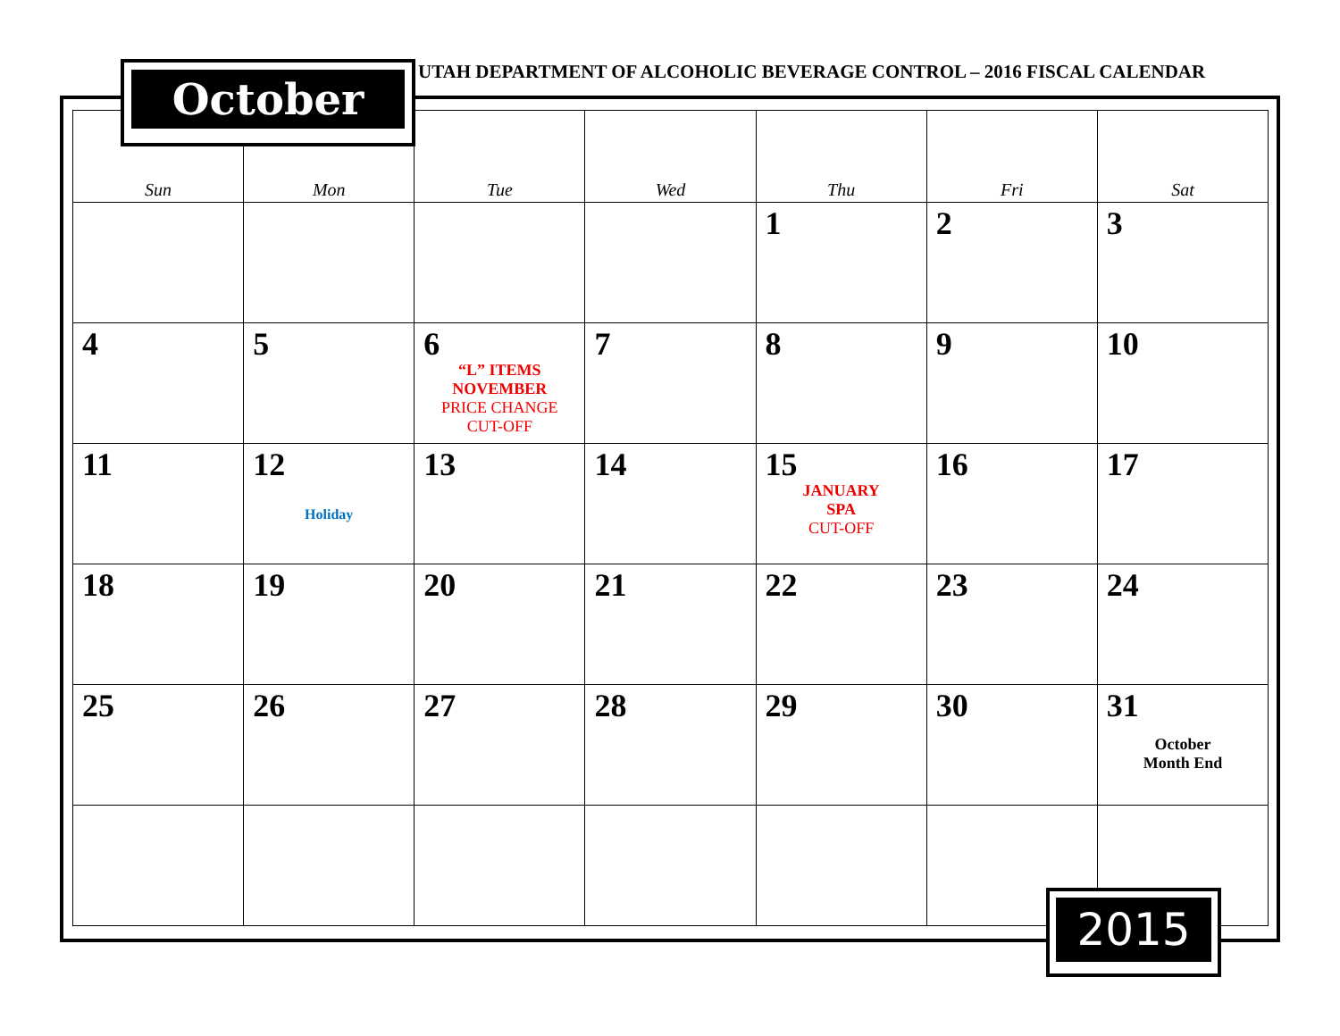UTAH DEPARTMENT OF ALCOHOLIC BEVERAGE CONTROL – 2016 FISCAL CALENDAR
October
| Sun | Mon | Tue | Wed | Thu | Fri | Sat |
| --- | --- | --- | --- | --- | --- | --- |
| | | | | 1 | 2 | 3 |
| 4 | 5 | 6 “L” ITEMS NOVEMBER PRICE CHANGE CUT-OFF | 7 | 8 | 9 | 10 |
| 11 | 12 Holiday | 13 | 14 | 15 JANUARY SPA CUT-OFF | 16 | 17 |
| 18 | 19 | 20 | 21 | 22 | 23 | 24 |
| 25 | 26 | 27 | 28 | 29 | 30 | 31 October Month End |
2015